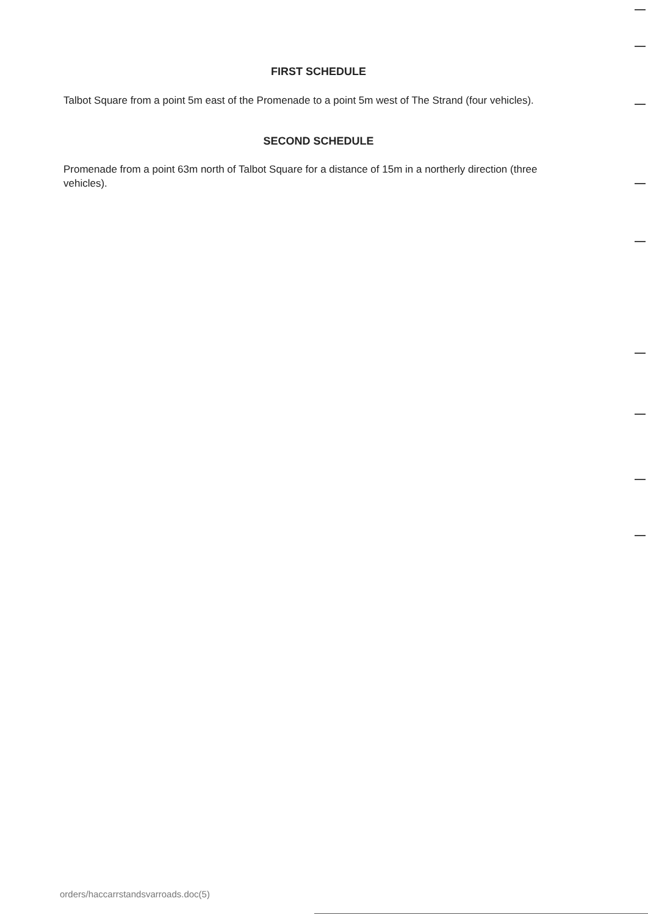FIRST SCHEDULE
Talbot Square from a point 5m east of the Promenade to a point 5m west of The Strand (four vehicles).
SECOND SCHEDULE
Promenade from a point 63m north of Talbot Square for a distance of 15m in a northerly direction (three vehicles).
orders/haccarrstandsvarroads.doc(5)